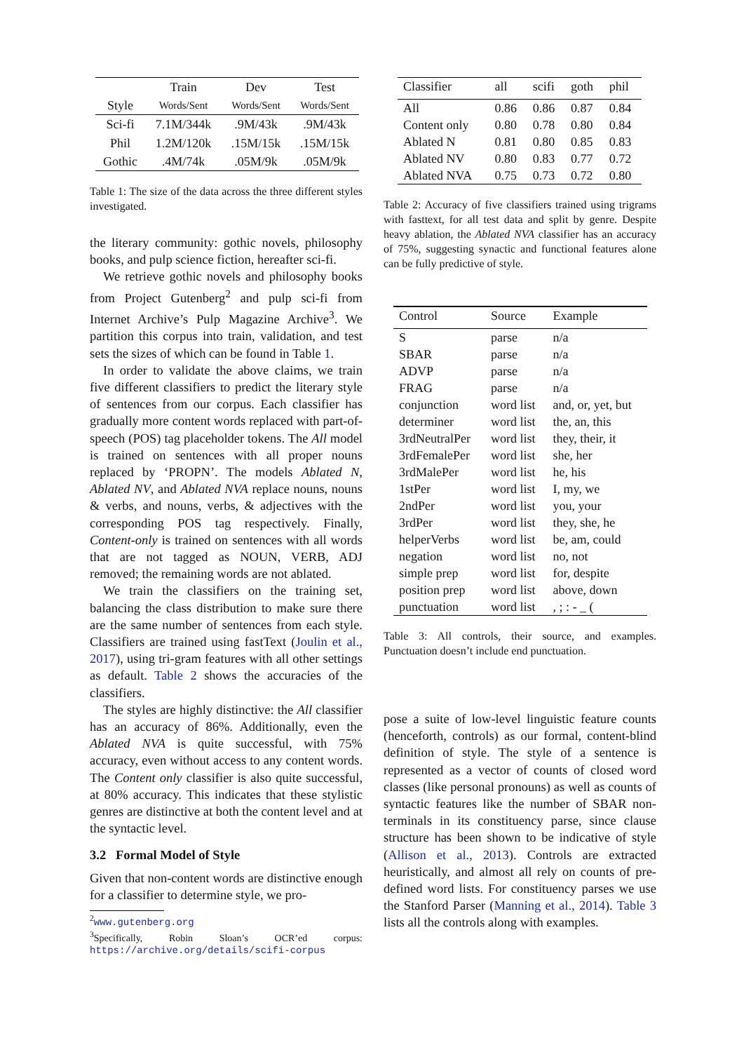| | Train | Dev | Test |
| --- | --- | --- | --- |
| Style | Words/Sent | Words/Sent | Words/Sent |
| Sci-fi | 7.1M/344k | .9M/43k | .9M/43k |
| Phil | 1.2M/120k | .15M/15k | .15M/15k |
| Gothic | .4M/74k | .05M/9k | .05M/9k |
Table 1: The size of the data across the three different styles investigated.
the literary community: gothic novels, philosophy books, and pulp science fiction, hereafter sci-fi.
We retrieve gothic novels and philosophy books from Project Gutenberg<sup>2</sup> and pulp sci-fi from Internet Archive’s Pulp Magazine Archive<sup>3</sup>. We partition this corpus into train, validation, and test sets the sizes of which can be found in Table 1.
In order to validate the above claims, we train five different classifiers to predict the literary style of sentences from our corpus. Each classifier has gradually more content words replaced with part-of-speech (POS) tag placeholder tokens. The All model is trained on sentences with all proper nouns replaced by ‘PROPN’. The models Ablated N, Ablated NV, and Ablated NVA replace nouns, nouns & verbs, and nouns, verbs, & adjectives with the corresponding POS tag respectively. Finally, Content-only is trained on sentences with all words that are not tagged as NOUN, VERB, ADJ removed; the remaining words are not ablated.
We train the classifiers on the training set, balancing the class distribution to make sure there are the same number of sentences from each style. Classifiers are trained using fastText (Joulin et al., 2017), using tri-gram features with all other settings as default. Table 2 shows the accuracies of the classifiers.
The styles are highly distinctive: the All classifier has an accuracy of 86%. Additionally, even the Ablated NVA is quite successful, with 75% accuracy, even without access to any content words. The Content only classifier is also quite successful, at 80% accuracy. This indicates that these stylistic genres are distinctive at both the content level and at the syntactic level.
3.2 Formal Model of Style
Given that non-content words are distinctive enough for a classifier to determine style, we pro-
<sup>2</sup> www.gutenberg.org
<sup>3</sup> Specifically, Robin Sloan’s OCR’ed corpus: https://archive.org/details/scifi-corpus
| Classifier | all | scifi | goth | phil |
| --- | --- | --- | --- | --- |
| All | 0.86 | 0.86 | 0.87 | 0.84 |
| Content only | 0.80 | 0.78 | 0.80 | 0.84 |
| Ablated N | 0.81 | 0.80 | 0.85 | 0.83 |
| Ablated NV | 0.80 | 0.83 | 0.77 | 0.72 |
| Ablated NVA | 0.75 | 0.73 | 0.72 | 0.80 |
Table 2: Accuracy of five classifiers trained using trigrams with fasttext, for all test data and split by genre. Despite heavy ablation, the Ablated NVA classifier has an accuracy of 75%, suggesting synactic and functional features alone can be fully predictive of style.
| Control | Source | Example |
| --- | --- | --- |
| S | parse | n/a |
| SBAR | parse | n/a |
| ADVP | parse | n/a |
| FRAG | parse | n/a |
| conjunction | word list | and, or, yet, but |
| determiner | word list | the, an, this |
| 3rdNeutralPer | word list | they, their, it |
| 3rdFemalePer | word list | she, her |
| 3rdMalePer | word list | he, his |
| 1stPer | word list | I, my, we |
| 2ndPer | word list | you, your |
| 3rdPer | word list | they, she, he |
| helperVerbs | word list | be, am, could |
| negation | word list | no, not |
| simple prep | word list | for, despite |
| position prep | word list | above, down |
| punctuation | word list | , ; : - _ ( |
Table 3: All controls, their source, and examples. Punctuation doesn’t include end punctuation.
pose a suite of low-level linguistic feature counts (henceforth, controls) as our formal, content-blind definition of style. The style of a sentence is represented as a vector of counts of closed word classes (like personal pronouns) as well as counts of syntactic features like the number of SBAR non-terminals in its constituency parse, since clause structure has been shown to be indicative of style (Allison et al., 2013). Controls are extracted heuristically, and almost all rely on counts of pre-defined word lists. For constituency parses we use the Stanford Parser (Manning et al., 2014). Table 3 lists all the controls along with examples.